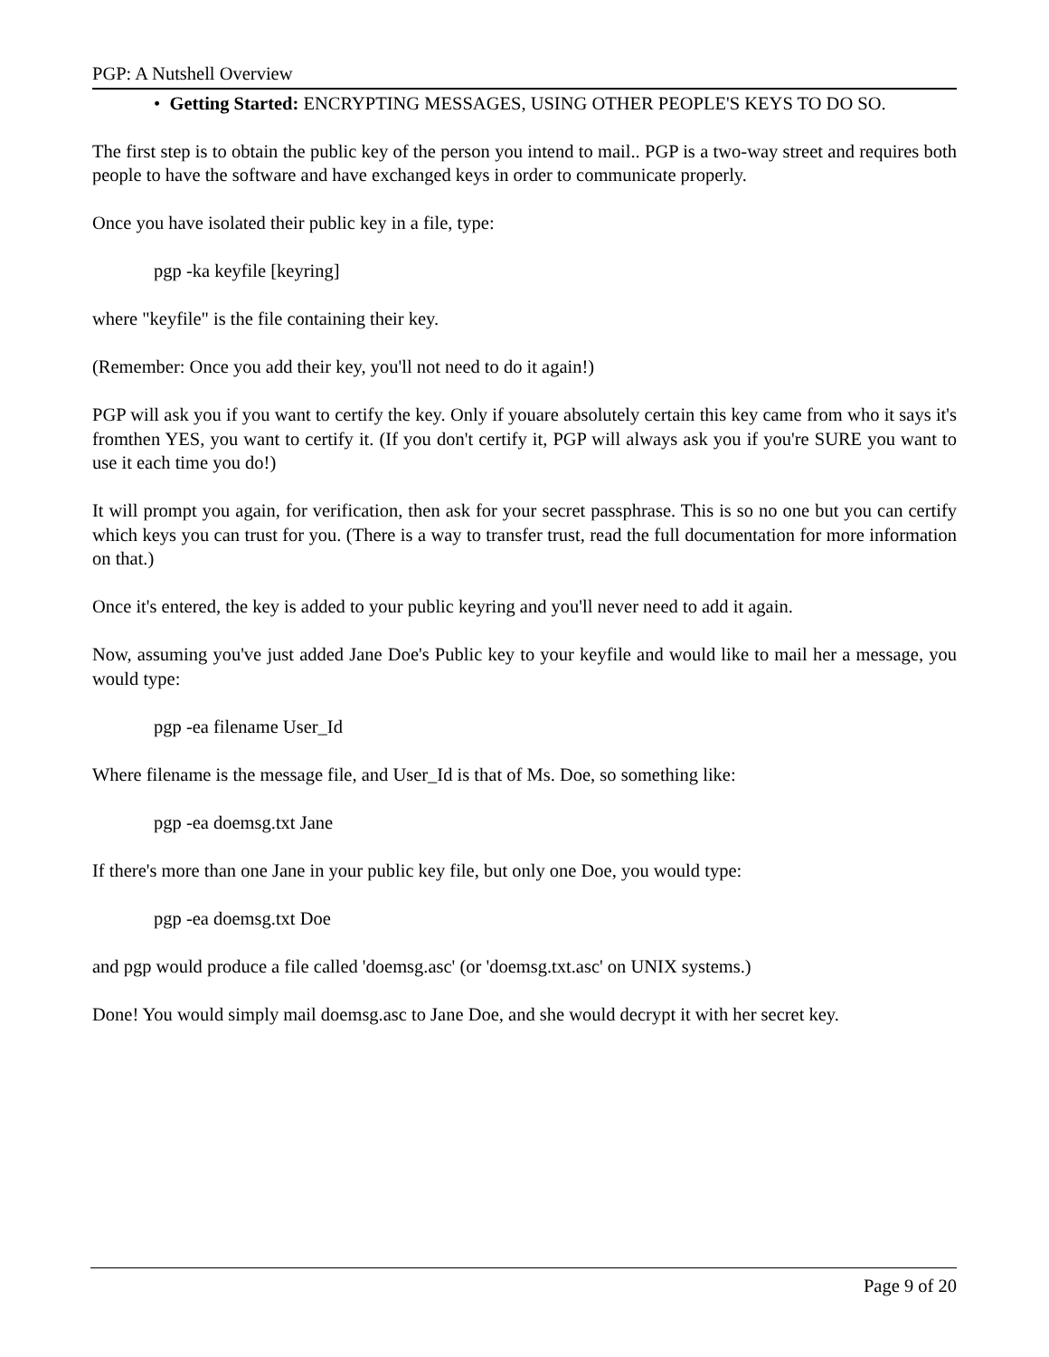PGP: A Nutshell Overview
• Getting Started: ENCRYPTING MESSAGES, USING OTHER PEOPLE'S KEYS TO DO SO.
The first step is to obtain the public key of the person you intend to mail.. PGP is a two-way street and requires both people to have the software and have exchanged keys in order to communicate properly.
Once you have isolated their public key in a file, type:
pgp -ka keyfile [keyring]
where "keyfile" is the file containing their key.
(Remember: Once you add their key, you'll not need to do it again!)
PGP will ask you if you want to certify the key. Only if youare absolutely certain this key came from who it says it's fromthen YES, you want to certify it. (If you don't certify it, PGP will always ask you if you're SURE you want to use it each time you do!)
It will prompt you again, for verification, then ask for your secret passphrase. This is so no one but you can certify which keys you can trust for you. (There is a way to transfer trust, read the full documentation for more information on that.)
Once it's entered, the key is added to your public keyring and you'll never need to add it again.
Now, assuming you've just added Jane Doe's Public key to your keyfile and would like to mail her a message, you would type:
pgp -ea filename User_Id
Where filename is the message file, and User_Id is that of Ms. Doe, so something like:
pgp -ea doemsg.txt Jane
If there's more than one Jane in your public key file, but only one Doe, you would type:
pgp -ea doemsg.txt Doe
and pgp would produce a file called 'doemsg.asc' (or 'doemsg.txt.asc' on UNIX systems.)
Done! You would simply mail doemsg.asc to Jane Doe, and she would decrypt it with her secret key.
Page 9 of 20